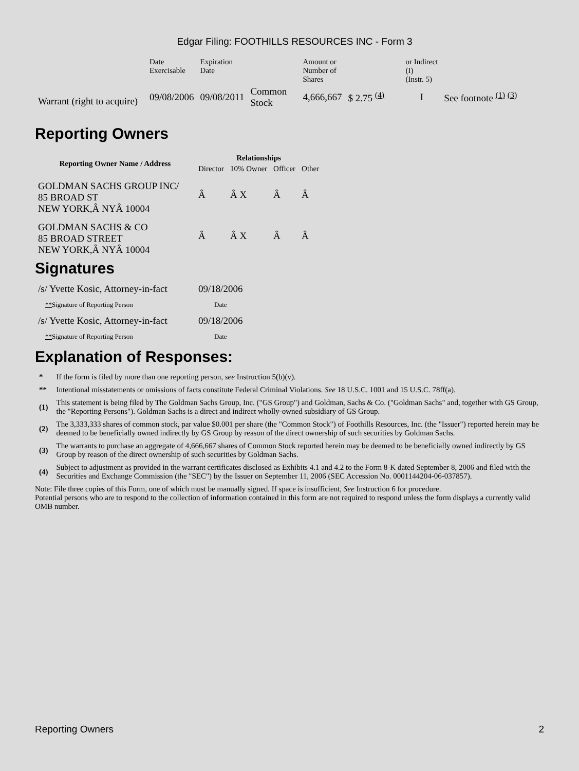Edgar Filing: FOOTHILLS RESOURCES INC - Form 3
| | Date Exercisable | Expiration Date | | Amount or Number of Shares | | or Indirect (I) (Instr. 5) | |
| Warrant (right to acquire) | 09/08/2006 | 09/08/2011 | Common Stock | 4,666,667 | $ 2.75 <sup>(4)</sup> | I | See footnote <sup>(1)</sup> <sup>(3)</sup> |
Reporting Owners
| Reporting Owner Name / Address | Relationships | | | |
| --- | --- | --- | --- | --- |
| | Director | 10% Owner | Officer | Other |
| GOLDMAN SACHS GROUP INC/ 85 BROAD ST NEW YORK,Â NYÂ 10004 | Â | Â X | Â | Â |
| GOLDMAN SACHS & CO 85 BROAD STREET NEW YORK,Â NYÂ 10004 | Â | Â X | Â | Â |
Signatures
| /s/ Yvette Kosic, Attorney-in-fact | 09/18/2006 |
| ** Signature of Reporting Person | Date |
| /s/ Yvette Kosic, Attorney-in-fact | 09/18/2006 |
| ** Signature of Reporting Person | Date |
Explanation of Responses:
| * | If the form is filed by more than one reporting person, see Instruction 5(b)(v). |
| ** | Intentional misstatements or omissions of facts constitute Federal Criminal Violations. See 18 U.S.C. 1001 and 15 U.S.C. 78ff(a). |
| (1) | This statement is being filed by The Goldman Sachs Group, Inc. ("GS Group") and Goldman, Sachs & Co. ("Goldman Sachs" and, together with GS Group, the "Reporting Persons"). Goldman Sachs is a direct and indirect wholly-owned subsidiary of GS Group. |
| (2) | The 3,333,333 shares of common stock, par value $0.001 per share (the "Common Stock") of Foothills Resources, Inc. (the "Issuer") reported herein may be deemed to be beneficially owned indirectly by GS Group by reason of the direct ownership of such securities by Goldman Sachs. |
| (3) | The warrants to purchase an aggregate of 4,666,667 shares of Common Stock reported herein may be deemed to be beneficially owned indirectly by GS Group by reason of the direct ownership of such securities by Goldman Sachs. |
| (4) | Subject to adjustment as provided in the warrant certificates disclosed as Exhibits 4.1 and 4.2 to the Form 8-K dated September 8, 2006 and filed with the Securities and Exchange Commission (the "SEC") by the Issuer on September 11, 2006 (SEC Accession No. 0001144204-06-037857). |
Note: File three copies of this Form, one of which must be manually signed. If space is insufficient, See Instruction 6 for procedure.
Potential persons who are to respond to the collection of information contained in this form are not required to respond unless the form displays a currently valid OMB number.
Reporting Owners 2